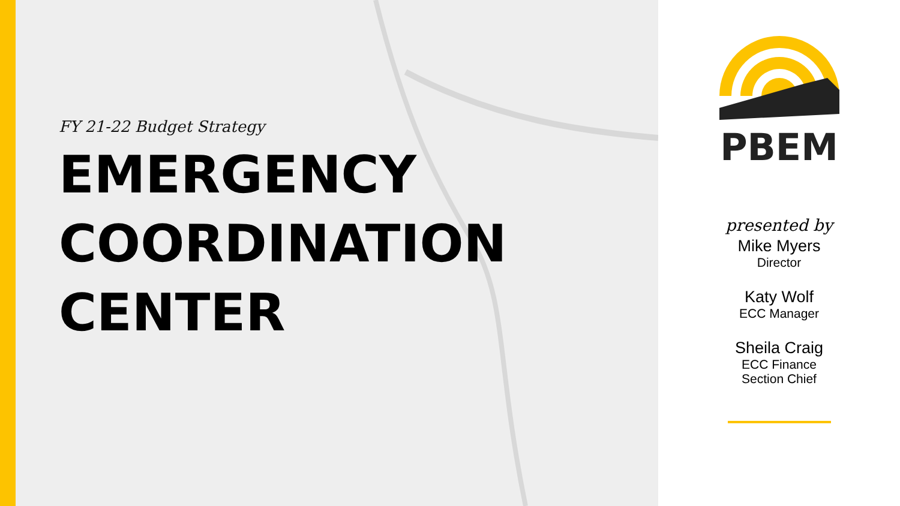FY 21-22 Budget Strategy
EMERGENCY
COORDINATION
CENTER
PBEM
presented by
Mike Myers
Director
Katy Wolf
ECC Manager
Sheila Craig
ECC Finance
Section Chief